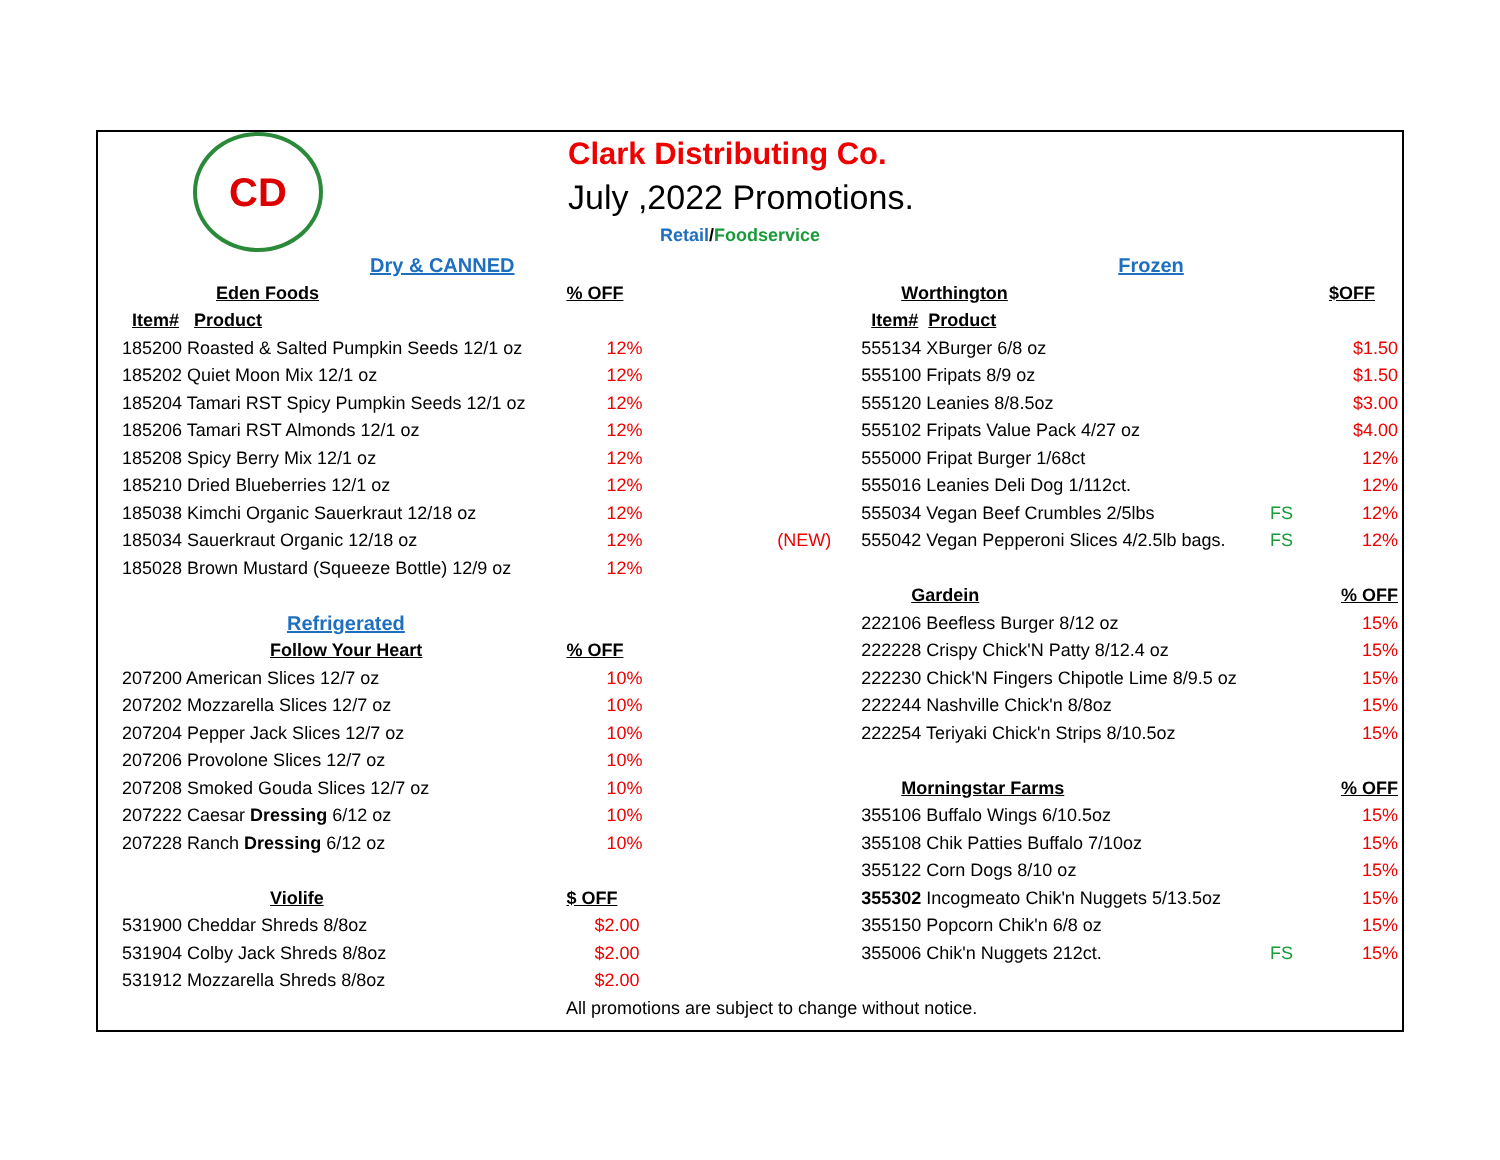CD
Clark Distributing Co.
July ,2022 Promotions.
Retail/Foodservice
| Dry & CANNED | | | Frozen | | |
| Eden Foods | % OFF | | Worthington | | $OFF |
| Item# Product | | | Item# Product | | |
| 185200 Roasted & Salted Pumpkin Seeds 12/1 oz | 12% | | 555134 XBurger 6/8 oz | | $1.50 |
| 185202 Quiet Moon Mix 12/1 oz | 12% | | 555100 Fripats 8/9 oz | | $1.50 |
| 185204 Tamari RST Spicy Pumpkin Seeds 12/1 oz | 12% | | 555120 Leanies 8/8.5oz | | $3.00 |
| 185206 Tamari RST Almonds 12/1 oz | 12% | | 555102 Fripats Value Pack 4/27 oz | | $4.00 |
| 185208 Spicy Berry Mix 12/1 oz | 12% | | 555000 Fripat Burger 1/68ct | | 12% |
| 185210 Dried Blueberries 12/1 oz | 12% | | 555016 Leanies Deli Dog 1/112ct. | | 12% |
| 185038 Kimchi Organic Sauerkraut 12/18 oz | 12% | | 555034 Vegan Beef Crumbles 2/5lbs | FS | 12% |
| 185034 Sauerkraut Organic 12/18 oz | 12% | (NEW) | 555042 Vegan Pepperoni Slices 4/2.5lb bags. | FS | 12% |
| 185028 Brown Mustard (Squeeze Bottle) 12/9 oz | 12% | | | | |
| | | | Gardein | | % OFF |
| Refrigerated | | | 222106 Beefless Burger 8/12 oz | | 15% |
| Follow Your Heart | % OFF | | 222228 Crispy Chick'N Patty 8/12.4 oz | | 15% |
| 207200 American Slices 12/7 oz | 10% | | 222230 Chick'N Fingers Chipotle Lime 8/9.5 oz | | 15% |
| 207202 Mozzarella Slices 12/7 oz | 10% | | 222244 Nashville Chick'n 8/8oz | | 15% |
| 207204 Pepper Jack Slices 12/7 oz | 10% | | 222254 Teriyaki Chick'n Strips 8/10.5oz | | 15% |
| 207206 Provolone Slices 12/7 oz | 10% | | | | |
| 207208 Smoked Gouda Slices 12/7 oz | 10% | | Morningstar Farms | | % OFF |
| 207222 Caesar Dressing 6/12 oz | 10% | | 355106 Buffalo Wings 6/10.5oz | | 15% |
| 207228 Ranch Dressing 6/12 oz | 10% | | 355108 Chik Patties Buffalo 7/10oz | | 15% |
| | | | 355122 Corn Dogs 8/10 oz | | 15% |
| Violife | $ OFF | | 355302 Incogmeato Chik'n Nuggets 5/13.5oz | | 15% |
| 531900 Cheddar Shreds 8/8oz | $2.00 | | 355150 Popcorn Chik'n 6/8 oz | | 15% |
| 531904 Colby Jack Shreds 8/8oz | $2.00 | | 355006 Chik'n Nuggets 212ct. | FS | 15% |
| 531912 Mozzarella Shreds 8/8oz | $2.00 | | | | |
| All promotions are subject to change without notice. | | | | | |